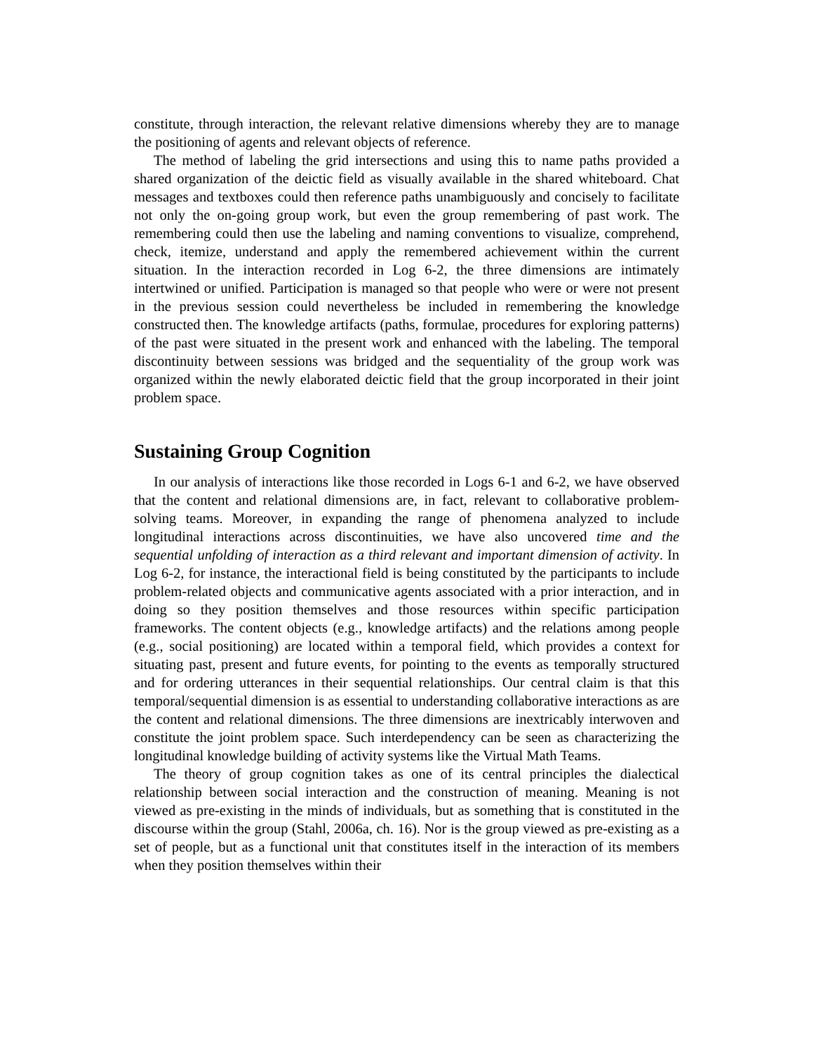constitute, through interaction, the relevant relative dimensions whereby they are to manage the positioning of agents and relevant objects of reference.
The method of labeling the grid intersections and using this to name paths provided a shared organization of the deictic field as visually available in the shared whiteboard. Chat messages and textboxes could then reference paths unambiguously and concisely to facilitate not only the on-going group work, but even the group remembering of past work. The remembering could then use the labeling and naming conventions to visualize, comprehend, check, itemize, understand and apply the remembered achievement within the current situation. In the interaction recorded in Log 6-2, the three dimensions are intimately intertwined or unified. Participation is managed so that people who were or were not present in the previous session could nevertheless be included in remembering the knowledge constructed then. The knowledge artifacts (paths, formulae, procedures for exploring patterns) of the past were situated in the present work and enhanced with the labeling. The temporal discontinuity between sessions was bridged and the sequentiality of the group work was organized within the newly elaborated deictic field that the group incorporated in their joint problem space.
Sustaining Group Cognition
In our analysis of interactions like those recorded in Logs 6-1 and 6-2, we have observed that the content and relational dimensions are, in fact, relevant to collaborative problem-solving teams. Moreover, in expanding the range of phenomena analyzed to include longitudinal interactions across discontinuities, we have also uncovered time and the sequential unfolding of interaction as a third relevant and important dimension of activity. In Log 6-2, for instance, the interactional field is being constituted by the participants to include problem-related objects and communicative agents associated with a prior interaction, and in doing so they position themselves and those resources within specific participation frameworks. The content objects (e.g., knowledge artifacts) and the relations among people (e.g., social positioning) are located within a temporal field, which provides a context for situating past, present and future events, for pointing to the events as temporally structured and for ordering utterances in their sequential relationships. Our central claim is that this temporal/sequential dimension is as essential to understanding collaborative interactions as are the content and relational dimensions. The three dimensions are inextricably interwoven and constitute the joint problem space. Such interdependency can be seen as characterizing the longitudinal knowledge building of activity systems like the Virtual Math Teams.
The theory of group cognition takes as one of its central principles the dialectical relationship between social interaction and the construction of meaning. Meaning is not viewed as pre-existing in the minds of individuals, but as something that is constituted in the discourse within the group (Stahl, 2006a, ch. 16). Nor is the group viewed as pre-existing as a set of people, but as a functional unit that constitutes itself in the interaction of its members when they position themselves within their